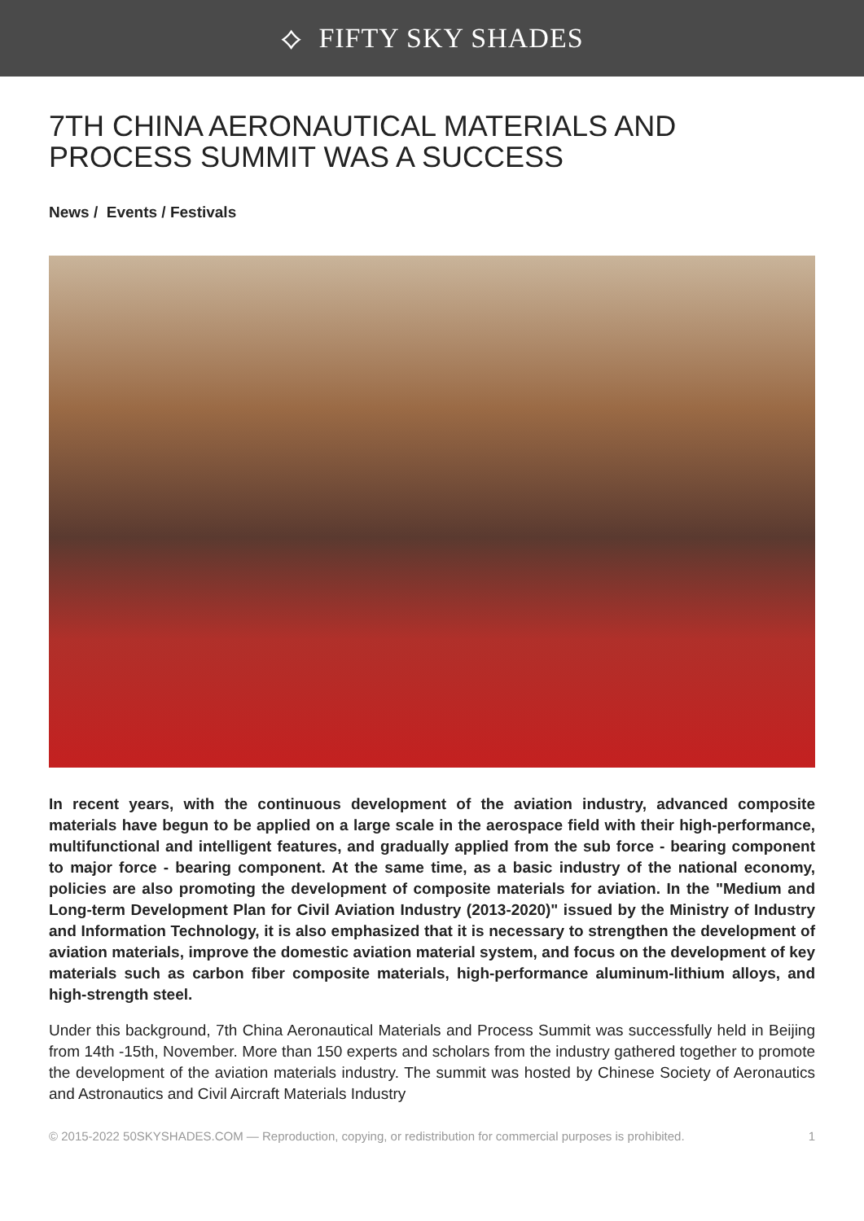⟡ FIFTY SKY SHADES
7TH CHINA AERONAUTICAL MATERIALS AND PROCESS SUMMIT WAS A SUCCESS
News / Events / Festivals
In recent years, with the continuous development of the aviation industry, advanced composite materials have begun to be applied on a large scale in the aerospace field with their high-performance, multifunctional and intelligent features, and gradually applied from the sub force - bearing component to major force - bearing component. At the same time, as a basic industry of the national economy, policies are also promoting the development of composite materials for aviation. In the "Medium and Long-term Development Plan for Civil Aviation Industry (2013-2020)" issued by the Ministry of Industry and Information Technology, it is also emphasized that it is necessary to strengthen the development of aviation materials, improve the domestic aviation material system, and focus on the development of key materials such as carbon fiber composite materials, high-performance aluminum-lithium alloys, and high-strength steel.
Under this background, 7th China Aeronautical Materials and Process Summit was successfully held in Beijing from 14th -15th, November. More than 150 experts and scholars from the industry gathered together to promote the development of the aviation materials industry. The summit was hosted by Chinese Society of Aeronautics and Astronautics and Civil Aircraft Materials Industry
© 2015-2022 50SKYSHADES.COM — Reproduction, copying, or redistribution for commercial purposes is prohibited. 1